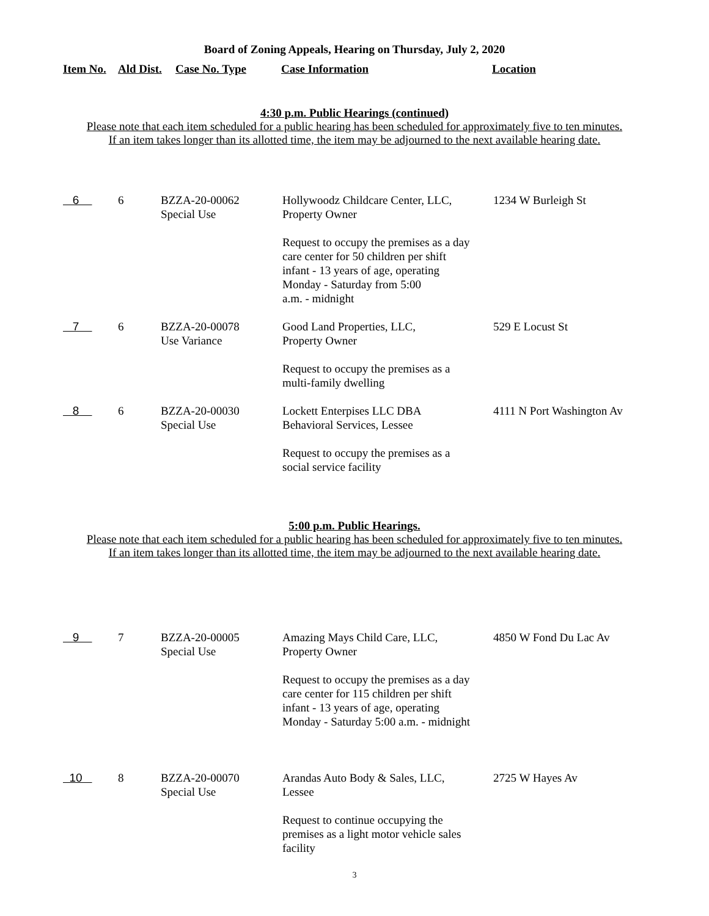Board of Zoning Appeals, Hearing on Thursday, July 2, 2020
Item No. Ald Dist. Case No. Type Case Information Location
4:30 p.m. Public Hearings (continued)
Please note that each item scheduled for a public hearing has been scheduled for approximately five to ten minutes.
If an item takes longer than its allotted time, the item may be adjourned to the next available hearing date.
| 6 | 6 | BZZA-20-00062 Special Use | Hollywoodz Childcare Center, LLC, Property Owner Request to occupy the premises as a day care center for 50 children per shift infant - 13 years of age, operating Monday - Saturday from 5:00 a.m. - midnight | 1234 W Burleigh St |
| 7 | 6 | BZZA-20-00078 Use Variance | Good Land Properties, LLC, Property Owner Request to occupy the premises as a multi-family dwelling | 529 E Locust St |
| 8 | 6 | BZZA-20-00030 Special Use | Lockett Enterpises LLC DBA Behavioral Services, Lessee Request to occupy the premises as a social service facility | 4111 N Port Washington Av |
5:00 p.m. Public Hearings.
Please note that each item scheduled for a public hearing has been scheduled for approximately five to ten minutes.
If an item takes longer than its allotted time, the item may be adjourned to the next available hearing date.
| 9 | 7 | BZZA-20-00005 Special Use | Amazing Mays Child Care, LLC, Property Owner Request to occupy the premises as a day care center for 115 children per shift infant - 13 years of age, operating Monday - Saturday 5:00 a.m. - midnight | 4850 W Fond Du Lac Av |
| 10 | 8 | BZZA-20-00070 Special Use | Arandas Auto Body & Sales, LLC, Lessee Request to continue occupying the premises as a light motor vehicle sales facility | 2725 W Hayes Av |
3